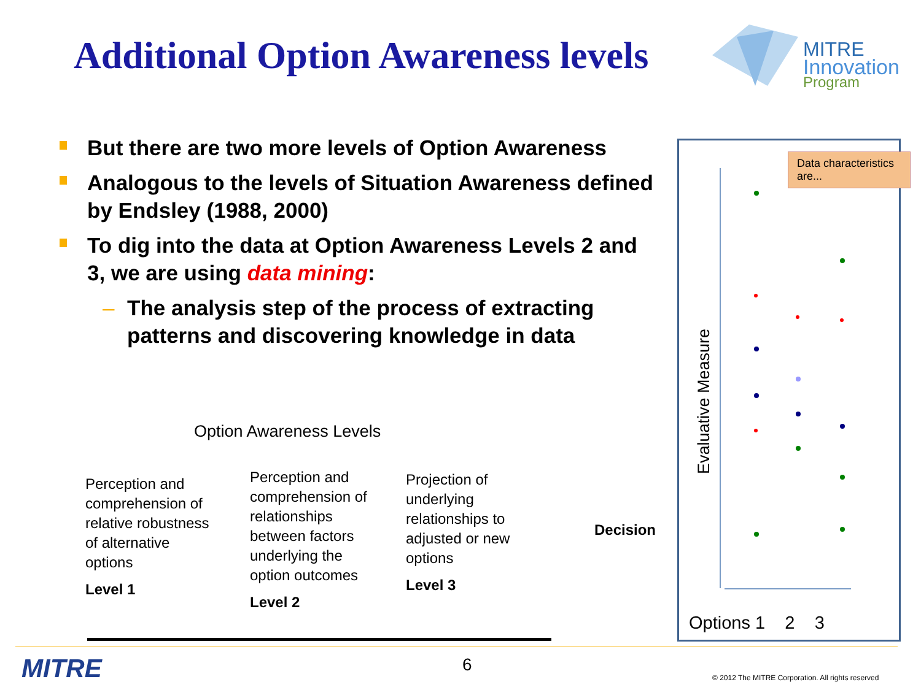Additional Option Awareness levels
MITRE
Innovation
Program
But there are two more levels of Option Awareness
Analogous to the levels of Situation Awareness defined by Endsley (1988, 2000)
To dig into the data at Option Awareness Levels 2 and 3, we are using data mining:
– The analysis step of the process of extracting patterns and discovering knowledge in data
Option Awareness Levels
Perception and comprehension of relative robustness of alternative options
Level 1
Perception and comprehension of relationships between factors underlying the option outcomes
Level 2
Projection of underlying relationships to adjusted or new options
Level 3
Decision
Evaluative Measure
Data characteristics are...
Options 1 2 3
MITRE 6
© 2012 The MITRE Corporation. All rights reserved